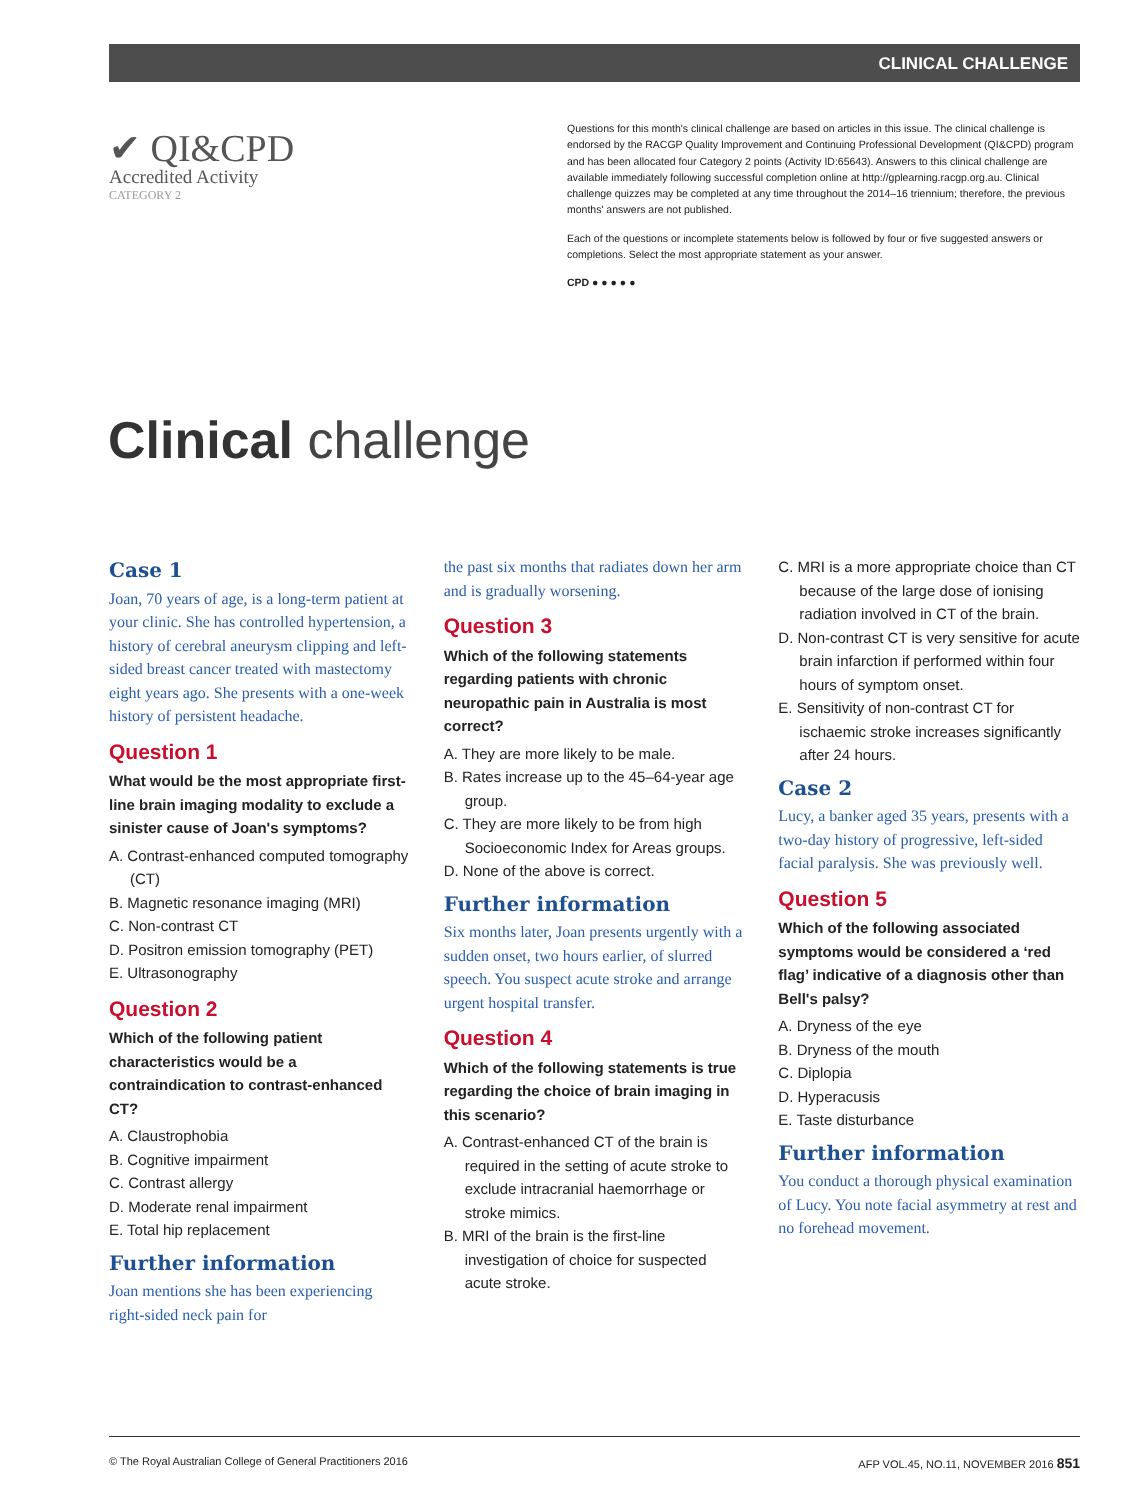CLINICAL CHALLENGE
✔ QI&CPD
Accredited Activity
CATEGORY 2
Questions for this month's clinical challenge are based on articles in this issue. The clinical challenge is endorsed by the RACGP Quality Improvement and Continuing Professional Development (QI&CPD) program and has been allocated four Category 2 points (Activity ID:65643). Answers to this clinical challenge are available immediately following successful completion online at http://gplearning.racgp.org.au. Clinical challenge quizzes may be completed at any time throughout the 2014–16 triennium; therefore, the previous months' answers are not published.
Each of the questions or incomplete statements below is followed by four or five suggested answers or completions. Select the most appropriate statement as your answer.
CPD ● ● ● ● ●
Clinical challenge
Case 1
Joan, 70 years of age, is a long-term patient at your clinic. She has controlled hypertension, a history of cerebral aneurysm clipping and left-sided breast cancer treated with mastectomy eight years ago. She presents with a one-week history of persistent headache.
Question 1
What would be the most appropriate first-line brain imaging modality to exclude a sinister cause of Joan's symptoms?
A. Contrast-enhanced computed tomography (CT)
B. Magnetic resonance imaging (MRI)
C. Non-contrast CT
D. Positron emission tomography (PET)
E. Ultrasonography
Question 2
Which of the following patient characteristics would be a contraindication to contrast-enhanced CT?
A. Claustrophobia
B. Cognitive impairment
C. Contrast allergy
D. Moderate renal impairment
E. Total hip replacement
Further information
Joan mentions she has been experiencing right-sided neck pain for
the past six months that radiates down her arm and is gradually worsening.
Question 3
Which of the following statements regarding patients with chronic neuropathic pain in Australia is most correct?
A. They are more likely to be male.
B. Rates increase up to the 45–64-year age group.
C. They are more likely to be from high Socioeconomic Index for Areas groups.
D. None of the above is correct.
Further information
Six months later, Joan presents urgently with a sudden onset, two hours earlier, of slurred speech. You suspect acute stroke and arrange urgent hospital transfer.
Question 4
Which of the following statements is true regarding the choice of brain imaging in this scenario?
A. Contrast-enhanced CT of the brain is required in the setting of acute stroke to exclude intracranial haemorrhage or stroke mimics.
B. MRI of the brain is the first-line investigation of choice for suspected acute stroke.
C. MRI is a more appropriate choice than CT because of the large dose of ionising radiation involved in CT of the brain.
D. Non-contrast CT is very sensitive for acute brain infarction if performed within four hours of symptom onset.
E. Sensitivity of non-contrast CT for ischaemic stroke increases significantly after 24 hours.
Case 2
Lucy, a banker aged 35 years, presents with a two-day history of progressive, left-sided facial paralysis. She was previously well.
Question 5
Which of the following associated symptoms would be considered a ‘red flag’ indicative of a diagnosis other than Bell's palsy?
A. Dryness of the eye
B. Dryness of the mouth
C. Diplopia
D. Hyperacusis
E. Taste disturbance
Further information
You conduct a thorough physical examination of Lucy. You note facial asymmetry at rest and no forehead movement.
© The Royal Australian College of General Practitioners 2016 AFP VOL.45, NO.11, NOVEMBER 2016 851